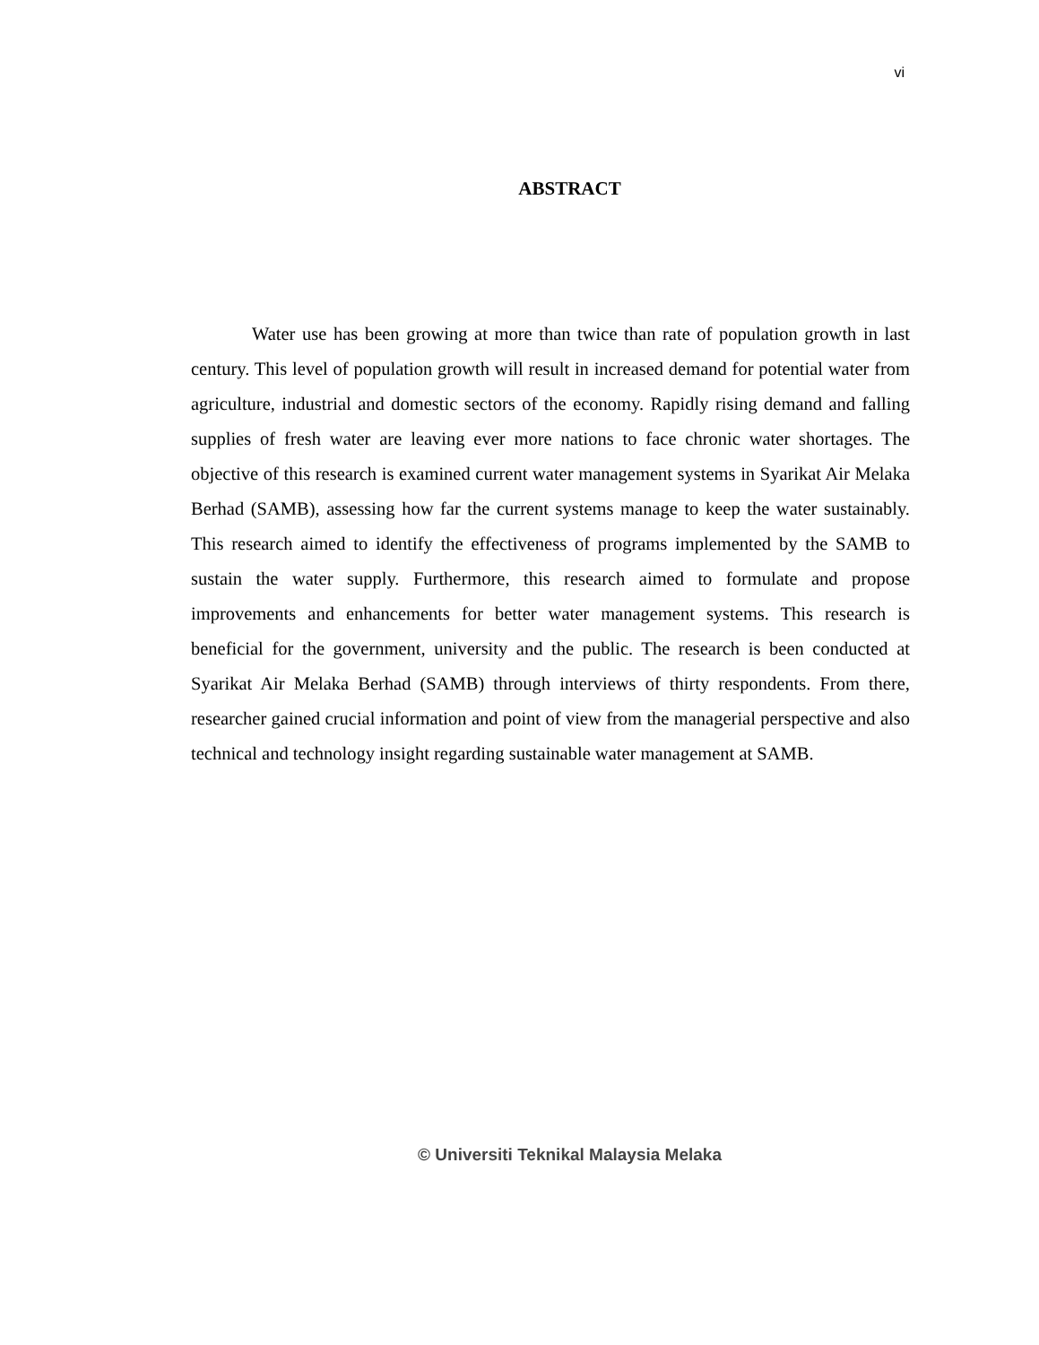vi
ABSTRACT
Water use has been growing at more than twice than rate of population growth in last century. This level of population growth will result in increased demand for potential water from agriculture, industrial and domestic sectors of the economy. Rapidly rising demand and falling supplies of fresh water are leaving ever more nations to face chronic water shortages. The objective of this research is examined current water management systems in Syarikat Air Melaka Berhad (SAMB), assessing how far the current systems manage to keep the water sustainably. This research aimed to identify the effectiveness of programs implemented by the SAMB to sustain the water supply. Furthermore, this research aimed to formulate and propose improvements and enhancements for better water management systems. This research is beneficial for the government, university and the public. The research is been conducted at Syarikat Air Melaka Berhad (SAMB) through interviews of thirty respondents. From there, researcher gained crucial information and point of view from the managerial perspective and also technical and technology insight regarding sustainable water management at SAMB.
© Universiti Teknikal Malaysia Melaka